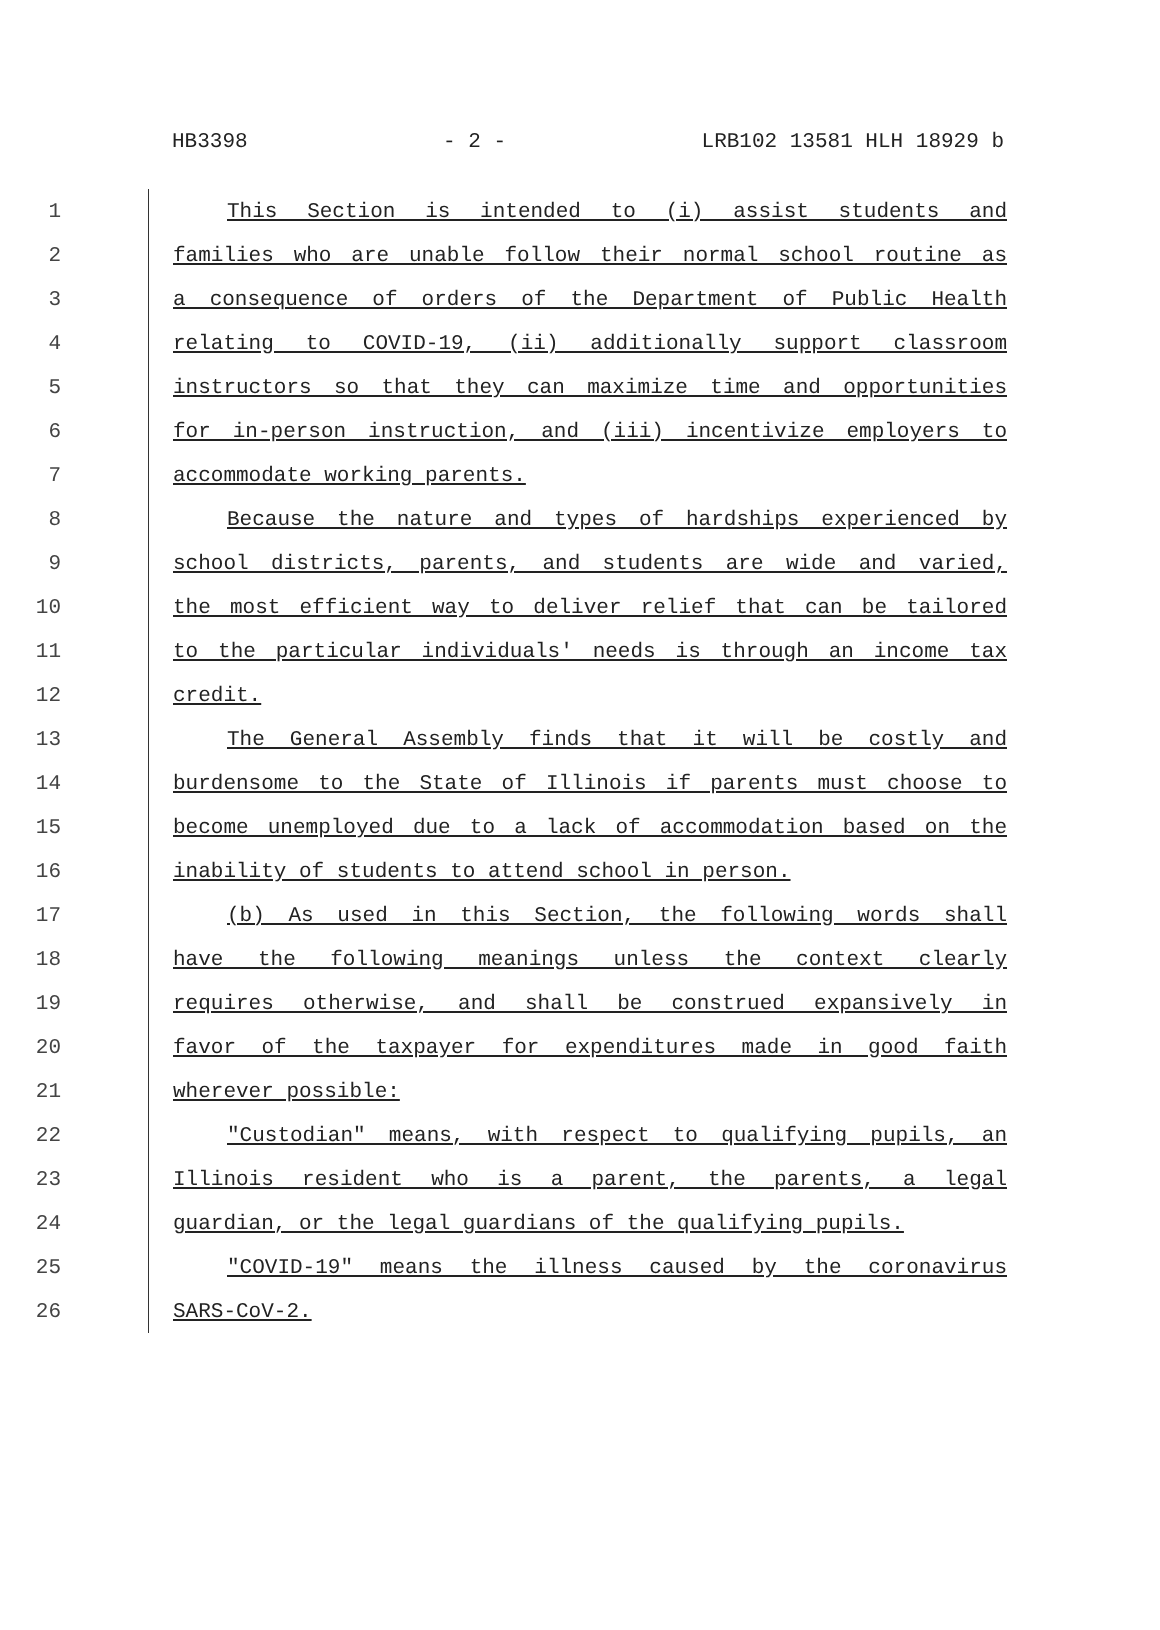HB3398 - 2 - LRB102 13581 HLH 18929 b
1 This Section is intended to (i) assist students and
2 families who are unable follow their normal school routine as
3 a consequence of orders of the Department of Public Health
4 relating to COVID-19, (ii) additionally support classroom
5 instructors so that they can maximize time and opportunities
6 for in-person instruction, and (iii) incentivize employers to
7 accommodate working parents.
8 Because the nature and types of hardships experienced by
9 school districts, parents, and students are wide and varied,
10 the most efficient way to deliver relief that can be tailored
11 to the particular individuals' needs is through an income tax
12 credit.
13 The General Assembly finds that it will be costly and
14 burdensome to the State of Illinois if parents must choose to
15 become unemployed due to a lack of accommodation based on the
16 inability of students to attend school in person.
17 (b) As used in this Section, the following words shall
18 have the following meanings unless the context clearly
19 requires otherwise, and shall be construed expansively in
20 favor of the taxpayer for expenditures made in good faith
21 wherever possible:
22 "Custodian" means, with respect to qualifying pupils, an
23 Illinois resident who is a parent, the parents, a legal
24 guardian, or the legal guardians of the qualifying pupils.
25 "COVID-19" means the illness caused by the coronavirus
26 SARS-CoV-2.